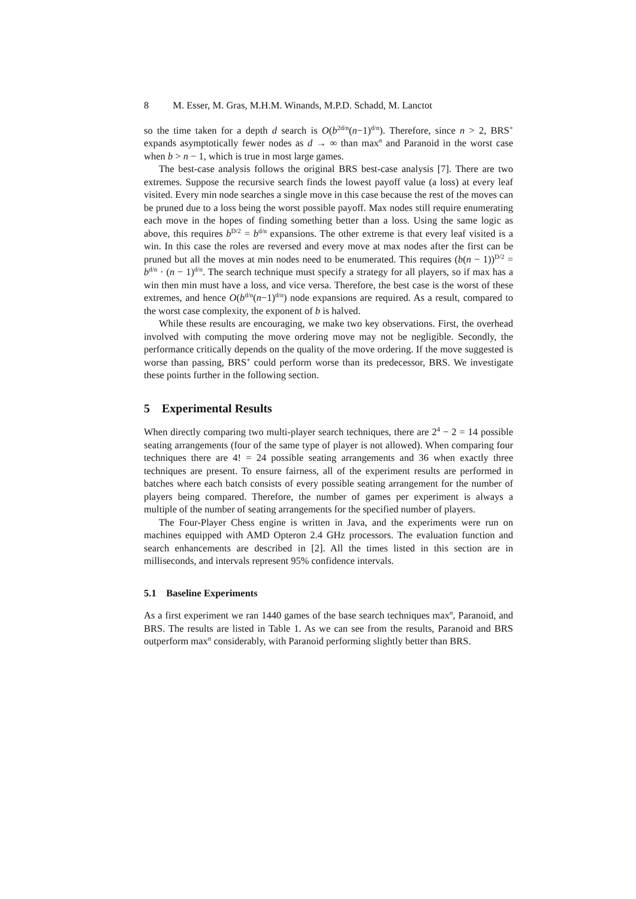8 M. Esser, M. Gras, M.H.M. Winands, M.P.D. Schadd, M. Lanctot
so the time taken for a depth d search is O(b 2d/n(n−1)d/n). Therefore, since n > 2, BRS<sup>+</sup> expands asymptotically fewer nodes as d → ∞ than max<sup>n</sup> and Paranoid in the worst case when b > n − 1, which is true in most large games.
The best-case analysis follows the original BRS best-case analysis [7]. There are two extremes. Suppose the recursive search finds the lowest payoff value (a loss) at every leaf visited. Every min node searches a single move in this case because the rest of the moves can be pruned due to a loss being the worst possible payoff. Max nodes still require enumerating each move in the hopes of finding something better than a loss. Using the same logic as above, this requires bD/2 = bd/n expansions. The other extreme is that every leaf visited is a win. In this case the roles are reversed and every move at max nodes after the first can be pruned but all the moves at min nodes need to be enumerated. This requires (b(n − 1))D/2 = bd/n · (n − 1)d/n. The search technique must specify a strategy for all players, so if max has a win then min must have a loss, and vice versa. Therefore, the best case is the worst of these extremes, and hence O(bd/n(n−1)d/n) node expansions are required. As a result, compared to the worst case complexity, the exponent of b is halved.
While these results are encouraging, we make two key observations. First, the overhead involved with computing the move ordering move may not be negligible. Secondly, the performance critically depends on the quality of the move ordering. If the move suggested is worse than passing, BRS<sup>+</sup> could perform worse than its predecessor, BRS. We investigate these points further in the following section.
5 Experimental Results
When directly comparing two multi-player search techniques, there are 2<sup>4</sup> − 2 = 14 possible seating arrangements (four of the same type of player is not allowed). When comparing four techniques there are 4! = 24 possible seating arrangements and 36 when exactly three techniques are present. To ensure fairness, all of the experiment results are performed in batches where each batch consists of every possible seating arrangement for the number of players being compared. Therefore, the number of games per experiment is always a multiple of the number of seating arrangements for the specified number of players.
The Four-Player Chess engine is written in Java, and the experiments were run on machines equipped with AMD Opteron 2.4 GHz processors. The evaluation function and search enhancements are described in [2]. All the times listed in this section are in milliseconds, and intervals represent 95% confidence intervals.
5.1 Baseline Experiments
As a first experiment we ran 1440 games of the base search techniques max<sup>n</sup>, Paranoid, and BRS. The results are listed in Table 1. As we can see from the results, Paranoid and BRS outperform max<sup>n</sup> considerably, with Paranoid performing slightly better than BRS.